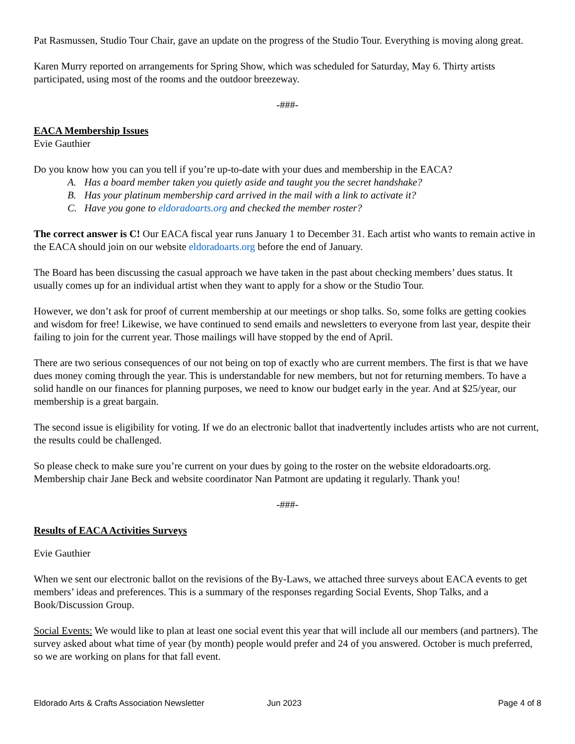Pat Rasmussen, Studio Tour Chair, gave an update on the progress of the Studio Tour. Everything is moving along great.
Karen Murry reported on arrangements for Spring Show, which was scheduled for Saturday, May 6. Thirty artists participated, using most of the rooms and the outdoor breezeway.
-###-
EACA Membership Issues
Evie Gauthier
Do you know how you can you tell if you’re up-to-date with your dues and membership in the EACA?
A. Has a board member taken you quietly aside and taught you the secret handshake?
B. Has your platinum membership card arrived in the mail with a link to activate it?
C. Have you gone to eldoradoarts.org and checked the member roster?
The correct answer is C! Our EACA fiscal year runs January 1 to December 31. Each artist who wants to remain active in the EACA should join on our website eldoradoarts.org before the end of January.
The Board has been discussing the casual approach we have taken in the past about checking members’ dues status. It usually comes up for an individual artist when they want to apply for a show or the Studio Tour.
However, we don’t ask for proof of current membership at our meetings or shop talks. So, some folks are getting cookies and wisdom for free! Likewise, we have continued to send emails and newsletters to everyone from last year, despite their failing to join for the current year. Those mailings will have stopped by the end of April.
There are two serious consequences of our not being on top of exactly who are current members. The first is that we have dues money coming through the year. This is understandable for new members, but not for returning members. To have a solid handle on our finances for planning purposes, we need to know our budget early in the year. And at $25/year, our membership is a great bargain.
The second issue is eligibility for voting. If we do an electronic ballot that inadvertently includes artists who are not current, the results could be challenged.
So please check to make sure you’re current on your dues by going to the roster on the website eldoradoarts.org. Membership chair Jane Beck and website coordinator Nan Patmont are updating it regularly. Thank you!
-###-
Results of EACA Activities Surveys
Evie Gauthier
When we sent our electronic ballot on the revisions of the By-Laws, we attached three surveys about EACA events to get members’ ideas and preferences. This is a summary of the responses regarding Social Events, Shop Talks, and a Book/Discussion Group.
Social Events: We would like to plan at least one social event this year that will include all our members (and partners). The survey asked about what time of year (by month) people would prefer and 24 of you answered. October is much preferred, so we are working on plans for that fall event.
Eldorado Arts & Crafts Association Newsletter Jun 2023 Page 4 of 8